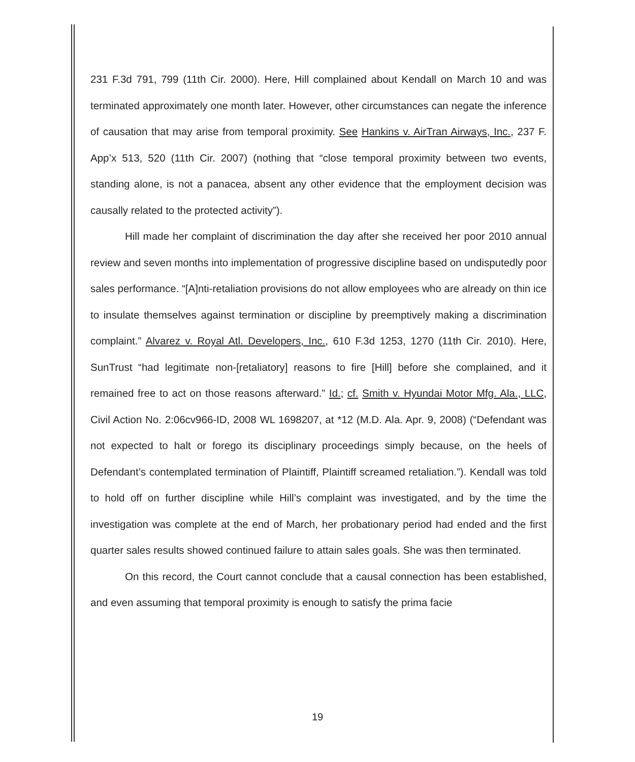231 F.3d 791, 799 (11th Cir. 2000). Here, Hill complained about Kendall on March 10 and was terminated approximately one month later. However, other circumstances can negate the inference of causation that may arise from temporal proximity. See Hankins v. AirTran Airways, Inc., 237 F. App’x 513, 520 (11th Cir. 2007) (nothing that “close temporal proximity between two events, standing alone, is not a panacea, absent any other evidence that the employment decision was causally related to the protected activity”).
Hill made her complaint of discrimination the day after she received her poor 2010 annual review and seven months into implementation of progressive discipline based on undisputedly poor sales performance. “[A]nti-retaliation provisions do not allow employees who are already on thin ice to insulate themselves against termination or discipline by preemptively making a discrimination complaint.” Alvarez v. Royal Atl. Developers, Inc., 610 F.3d 1253, 1270 (11th Cir. 2010). Here, SunTrust “had legitimate non-[retaliatory] reasons to fire [Hill] before she complained, and it remained free to act on those reasons afterward.” Id.; cf. Smith v. Hyundai Motor Mfg. Ala., LLC, Civil Action No. 2:06cv966-ID, 2008 WL 1698207, at *12 (M.D. Ala. Apr. 9, 2008) (“Defendant was not expected to halt or forego its disciplinary proceedings simply because, on the heels of Defendant’s contemplated termination of Plaintiff, Plaintiff screamed retaliation.”). Kendall was told to hold off on further discipline while Hill’s complaint was investigated, and by the time the investigation was complete at the end of March, her probationary period had ended and the first quarter sales results showed continued failure to attain sales goals. She was then terminated.
On this record, the Court cannot conclude that a causal connection has been established, and even assuming that temporal proximity is enough to satisfy the prima facie
19